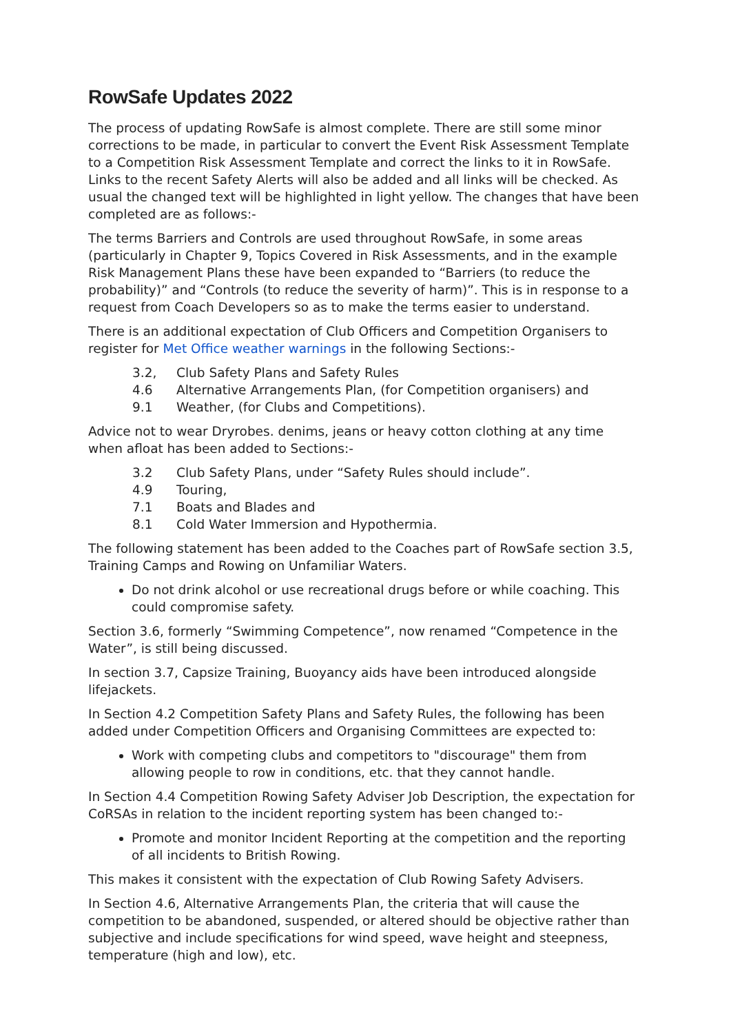RowSafe Updates 2022
The process of updating RowSafe is almost complete. There are still some minor corrections to be made, in particular to convert the Event Risk Assessment Template to a Competition Risk Assessment Template and correct the links to it in RowSafe. Links to the recent Safety Alerts will also be added and all links will be checked. As usual the changed text will be highlighted in light yellow. The changes that have been completed are as follows:-
The terms Barriers and Controls are used throughout RowSafe, in some areas (particularly in Chapter 9, Topics Covered in Risk Assessments, and in the example Risk Management Plans these have been expanded to “Barriers (to reduce the probability)” and “Controls (to reduce the severity of harm)”. This is in response to a request from Coach Developers so as to make the terms easier to understand.
There is an additional expectation of Club Officers and Competition Organisers to register for Met Office weather warnings in the following Sections:-
3.2, Club Safety Plans and Safety Rules
4.6 Alternative Arrangements Plan, (for Competition organisers) and
9.1 Weather, (for Clubs and Competitions).
Advice not to wear Dryrobes. denims, jeans or heavy cotton clothing at any time when afloat has been added to Sections:-
3.2 Club Safety Plans, under “Safety Rules should include”.
4.9 Touring,
7.1 Boats and Blades and
8.1 Cold Water Immersion and Hypothermia.
The following statement has been added to the Coaches part of RowSafe section 3.5, Training Camps and Rowing on Unfamiliar Waters.
Do not drink alcohol or use recreational drugs before or while coaching. This could compromise safety.
Section 3.6, formerly “Swimming Competence”, now renamed “Competence in the Water”, is still being discussed.
In section 3.7, Capsize Training, Buoyancy aids have been introduced alongside lifejackets.
In Section 4.2 Competition Safety Plans and Safety Rules, the following has been added under Competition Officers and Organising Committees are expected to:
Work with competing clubs and competitors to "discourage" them from allowing people to row in conditions, etc. that they cannot handle.
In Section 4.4 Competition Rowing Safety Adviser Job Description, the expectation for CoRSAs in relation to the incident reporting system has been changed to:-
Promote and monitor Incident Reporting at the competition and the reporting of all incidents to British Rowing.
This makes it consistent with the expectation of Club Rowing Safety Advisers.
In Section 4.6, Alternative Arrangements Plan, the criteria that will cause the competition to be abandoned, suspended, or altered should be objective rather than subjective and include specifications for wind speed, wave height and steepness, temperature (high and low), etc.